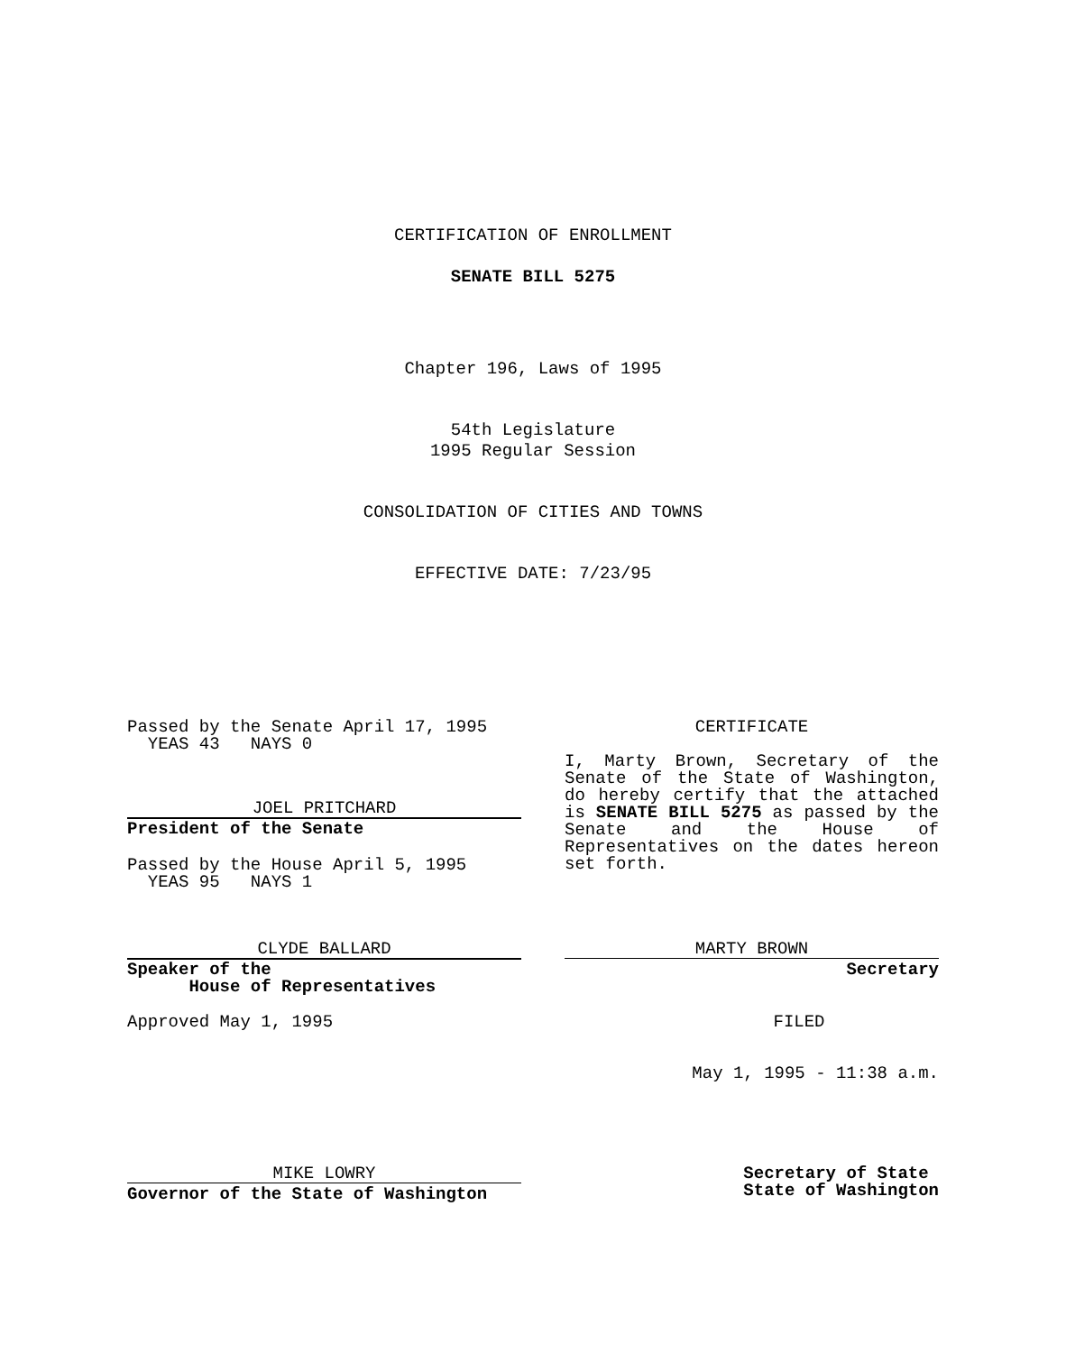CERTIFICATION OF ENROLLMENT
SENATE BILL 5275
Chapter 196, Laws of 1995
54th Legislature
1995 Regular Session
CONSOLIDATION OF CITIES AND TOWNS
EFFECTIVE DATE: 7/23/95
Passed by the Senate April 17, 1995 YEAS 43 NAYS 0
JOEL PRITCHARD
President of the Senate
Passed by the House April 5, 1995 YEAS 95 NAYS 1
CLYDE BALLARD
Speaker of the House of Representatives
Approved May 1, 1995
MIKE LOWRY
Governor of the State of Washington
CERTIFICATE
I, Marty Brown, Secretary of the Senate of the State of Washington, do hereby certify that the attached is SENATE BILL 5275 as passed by the Senate and the House of Representatives on the dates hereon set forth.
MARTY BROWN
Secretary
FILED
May 1, 1995 - 11:38 a.m.
Secretary of State State of Washington